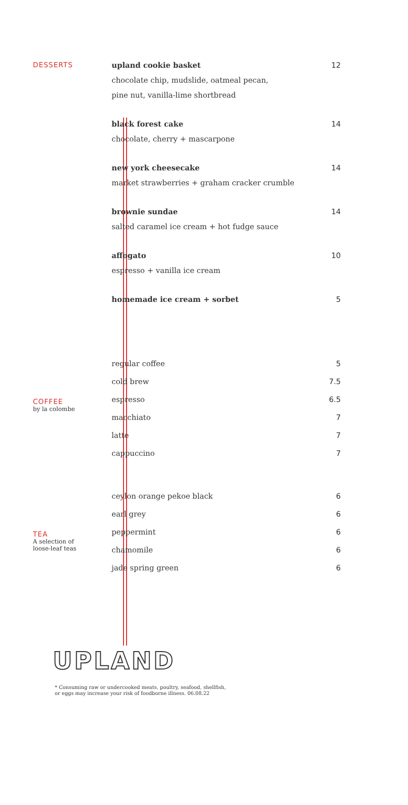DESSERTS
upland cookie basket 12
chocolate chip, mudslide, oatmeal pecan,
pine nut, vanilla-lime shortbread
black forest cake 14
chocolate, cherry + mascarpone
new york cheesecake 14
market strawberries + graham cracker crumble
brownie sundae 14
salted caramel ice cream + hot fudge sauce
affogato 10
espresso + vanilla ice cream
homemade ice cream + sorbet 5
COFFEE
by la colombe
regular coffee 5
cold brew 7.5
espresso 6.5
macchiato 7
latte 7
cappuccino 7
TEA
A selection of
loose-leaf teas
ceylon orange pekoe black 6
earl grey 6
peppermint 6
chamomile 6
jade spring green 6
UPLAND
* Consuming raw or undercooked meats, poultry, seafood, shellfish,
or eggs may increase your risk of foodborne illness. 06.08.22